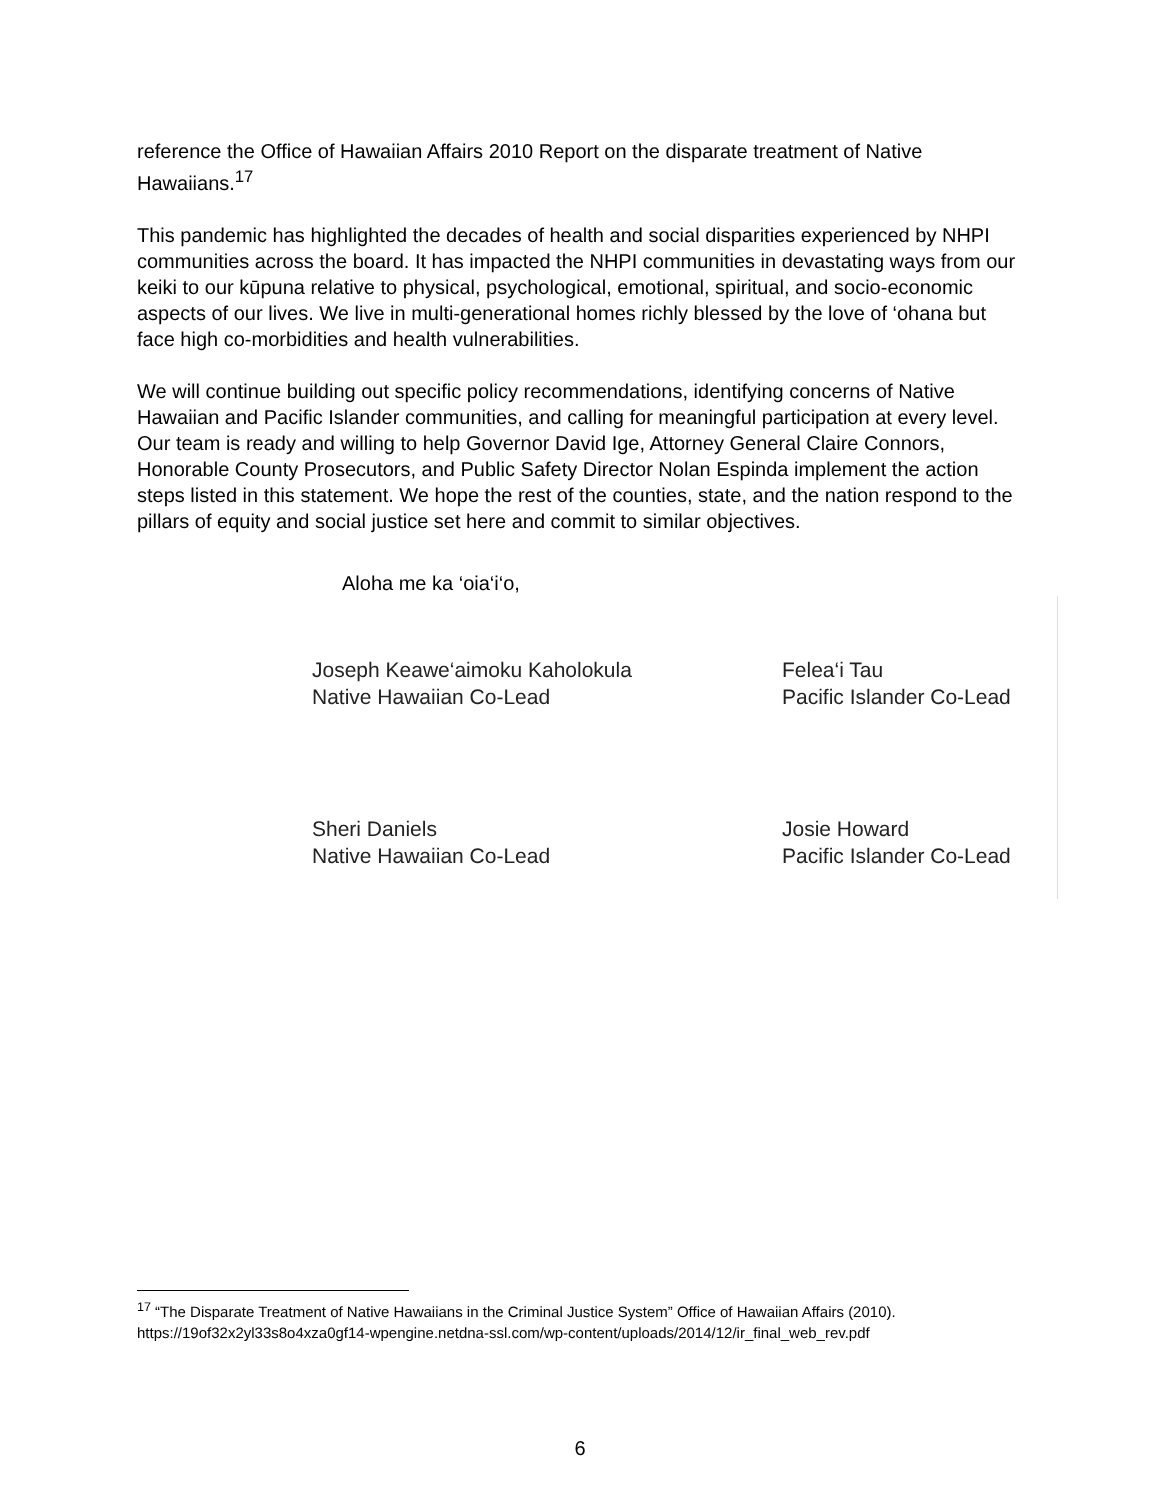reference the Office of Hawaiian Affairs 2010 Report on the disparate treatment of Native Hawaiians.<sup>17</sup>
This pandemic has highlighted the decades of health and social disparities experienced by NHPI communities across the board. It has impacted the NHPI communities in devastating ways from our keiki to our kūpuna relative to physical, psychological, emotional, spiritual, and socio-economic aspects of our lives. We live in multi-generational homes richly blessed by the love of ‘ohana but face high co-morbidities and health vulnerabilities.
We will continue building out specific policy recommendations, identifying concerns of Native Hawaiian and Pacific Islander communities, and calling for meaningful participation at every level. Our team is ready and willing to help Governor David Ige, Attorney General Claire Connors, Honorable County Prosecutors, and Public Safety Director Nolan Espinda implement the action steps listed in this statement. We hope the rest of the counties, state, and the nation respond to the pillars of equity and social justice set here and commit to similar objectives.
Aloha me ka ‘oia‘i‘o,
Joseph Keawe‘aimoku Kaholokula
Native Hawaiian Co-Lead
Felea‘i Tau
Pacific Islander Co-Lead
Sheri Daniels
Native Hawaiian Co-Lead
Josie Howard
Pacific Islander Co-Lead
<sup>17</sup> “The Disparate Treatment of Native Hawaiians in the Criminal Justice System” Office of Hawaiian Affairs (2010). https://19of32x2yl33s8o4xza0gf14-wpengine.netdna-ssl.com/wp-content/uploads/2014/12/ir_final_web_rev.pdf
6